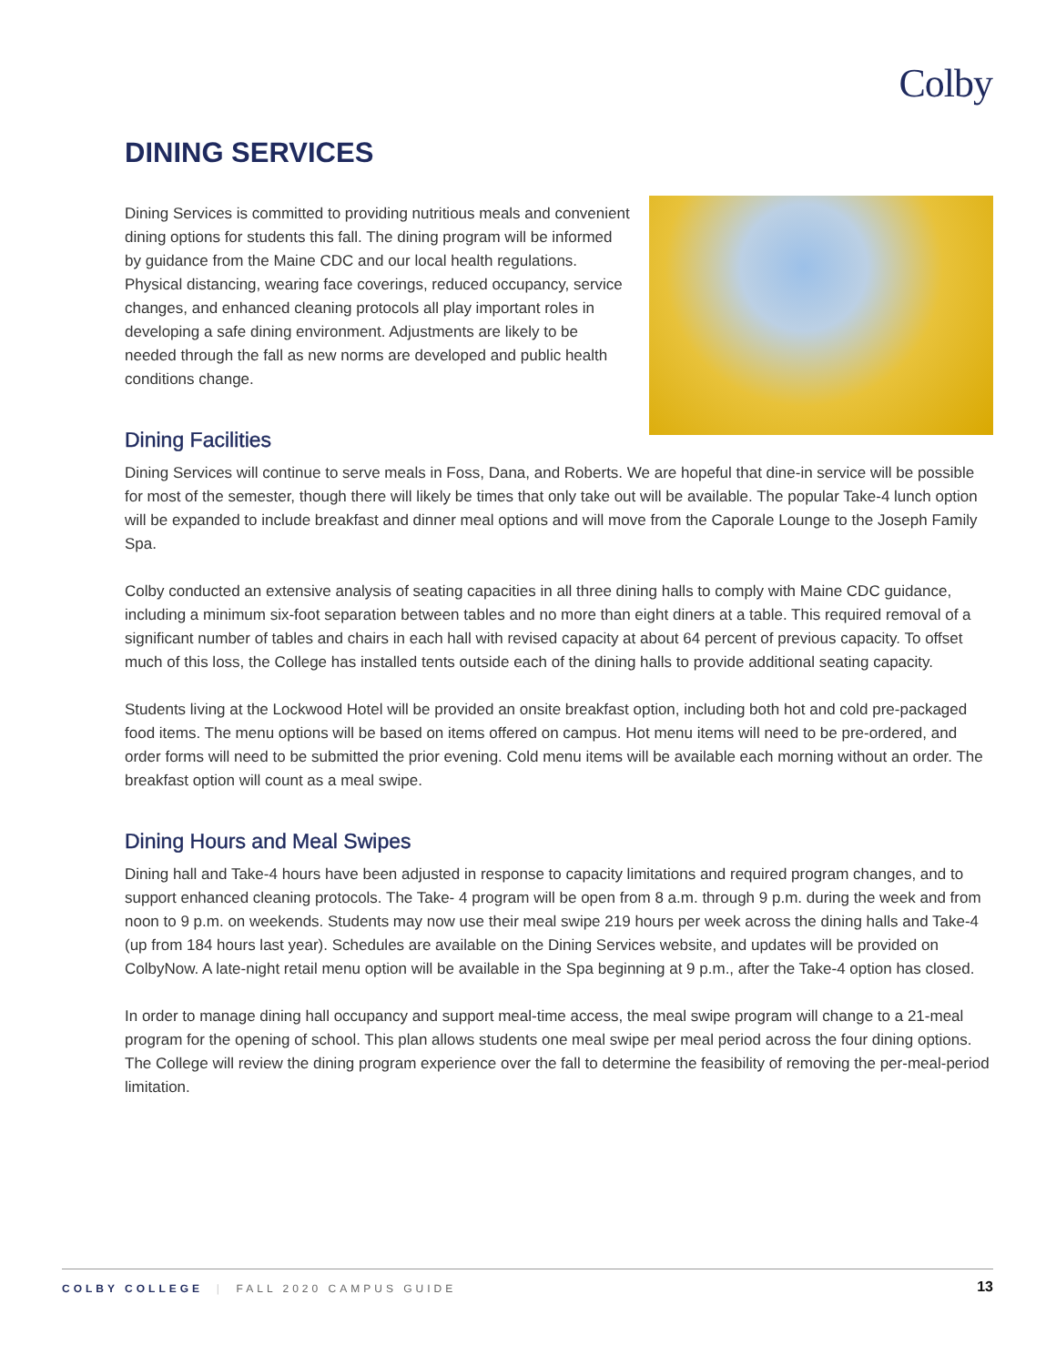Colby
DINING SERVICES
Dining Services is committed to providing nutritious meals and convenient dining options for students this fall. The dining program will be informed by guidance from the Maine CDC and our local health regulations. Physical distancing, wearing face coverings, reduced occupancy, service changes, and enhanced cleaning protocols all play important roles in developing a safe dining environment. Adjustments are likely to be needed through the fall as new norms are developed and public health conditions change.
Dining Facilities
Dining Services will continue to serve meals in Foss, Dana, and Roberts. We are hopeful that dine-in service will be possible for most of the semester, though there will likely be times that only take out will be available. The popular Take-4 lunch option will be expanded to include breakfast and dinner meal options and will move from the Caporale Lounge to the Joseph Family Spa.
Colby conducted an extensive analysis of seating capacities in all three dining halls to comply with Maine CDC guidance, including a minimum six-foot separation between tables and no more than eight diners at a table. This required removal of a significant number of tables and chairs in each hall with revised capacity at about 64 percent of previous capacity. To offset much of this loss, the College has installed tents outside each of the dining halls to provide additional seating capacity.
Students living at the Lockwood Hotel will be provided an onsite breakfast option, including both hot and cold pre-packaged food items. The menu options will be based on items offered on campus. Hot menu items will need to be pre-ordered, and order forms will need to be submitted the prior evening. Cold menu items will be available each morning without an order. The breakfast option will count as a meal swipe.
Dining Hours and Meal Swipes
Dining hall and Take-4 hours have been adjusted in response to capacity limitations and required program changes, and to support enhanced cleaning protocols. The Take- 4 program will be open from 8 a.m. through 9 p.m. during the week and from noon to 9 p.m. on weekends. Students may now use their meal swipe 219 hours per week across the dining halls and Take-4 (up from 184 hours last year). Schedules are available on the Dining Services website, and updates will be provided on ColbyNow. A late-night retail menu option will be available in the Spa beginning at 9 p.m., after the Take-4 option has closed.
In order to manage dining hall occupancy and support meal-time access, the meal swipe program will change to a 21-meal program for the opening of school. This plan allows students one meal swipe per meal period across the four dining options. The College will review the dining program experience over the fall to determine the feasibility of removing the per-meal-period limitation.
COLBY COLLEGE | FALL 2020 CAMPUS GUIDE 13